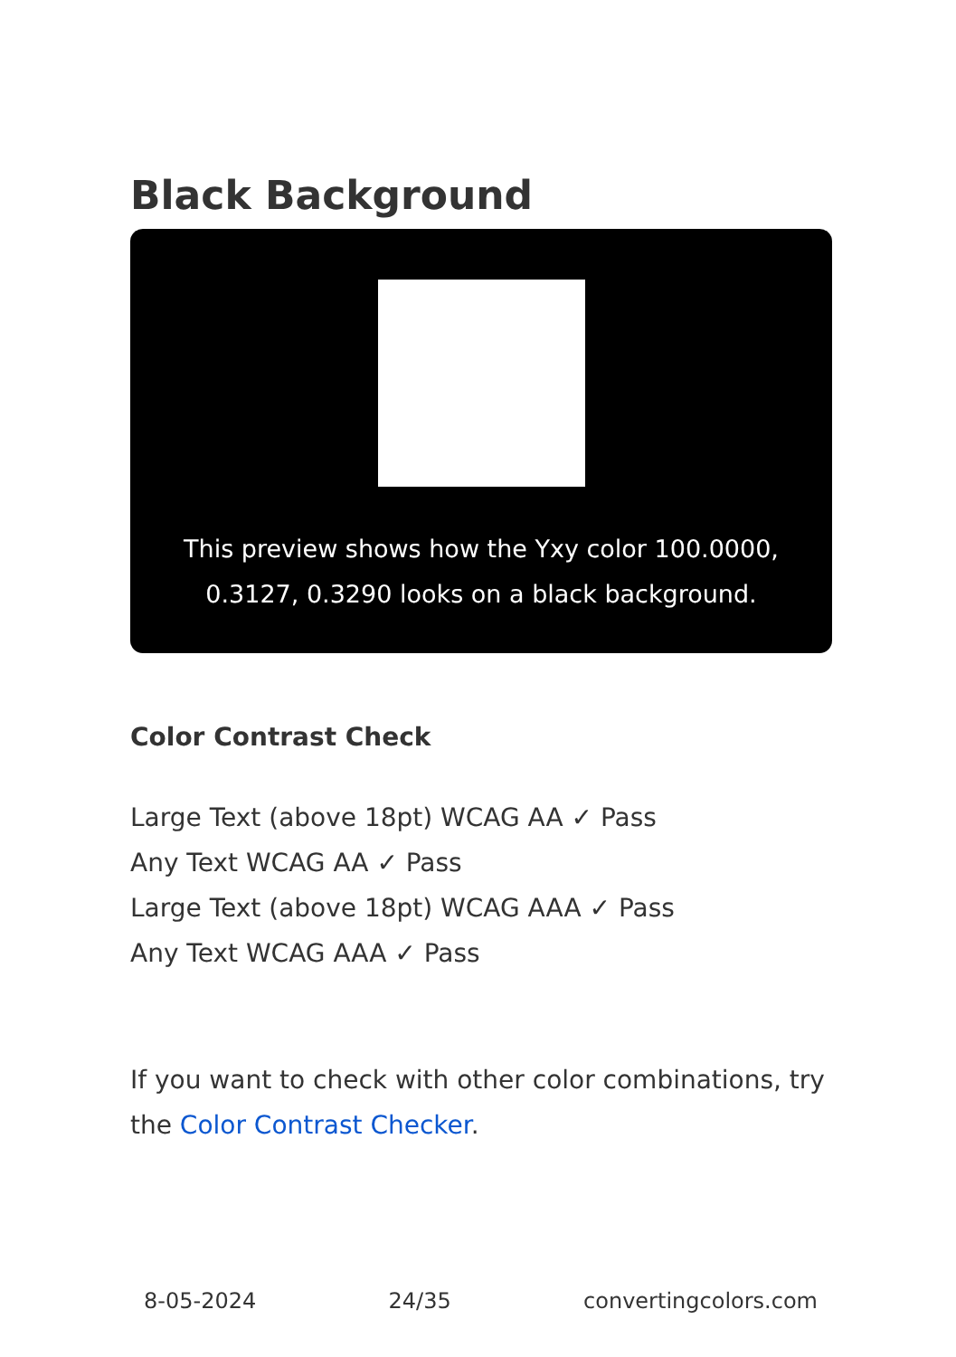Black Background
This preview shows how the Yxy color 100.0000, 0.3127, 0.3290 looks on a black background.
Color Contrast Check
Large Text (above 18pt) WCAG AA ✓ Pass
Any Text WCAG AA ✓ Pass
Large Text (above 18pt) WCAG AAA ✓ Pass
Any Text WCAG AAA ✓ Pass
If you want to check with other color combinations, try the Color Contrast Checker.
8-05-2024 24/35 convertingcolors.com